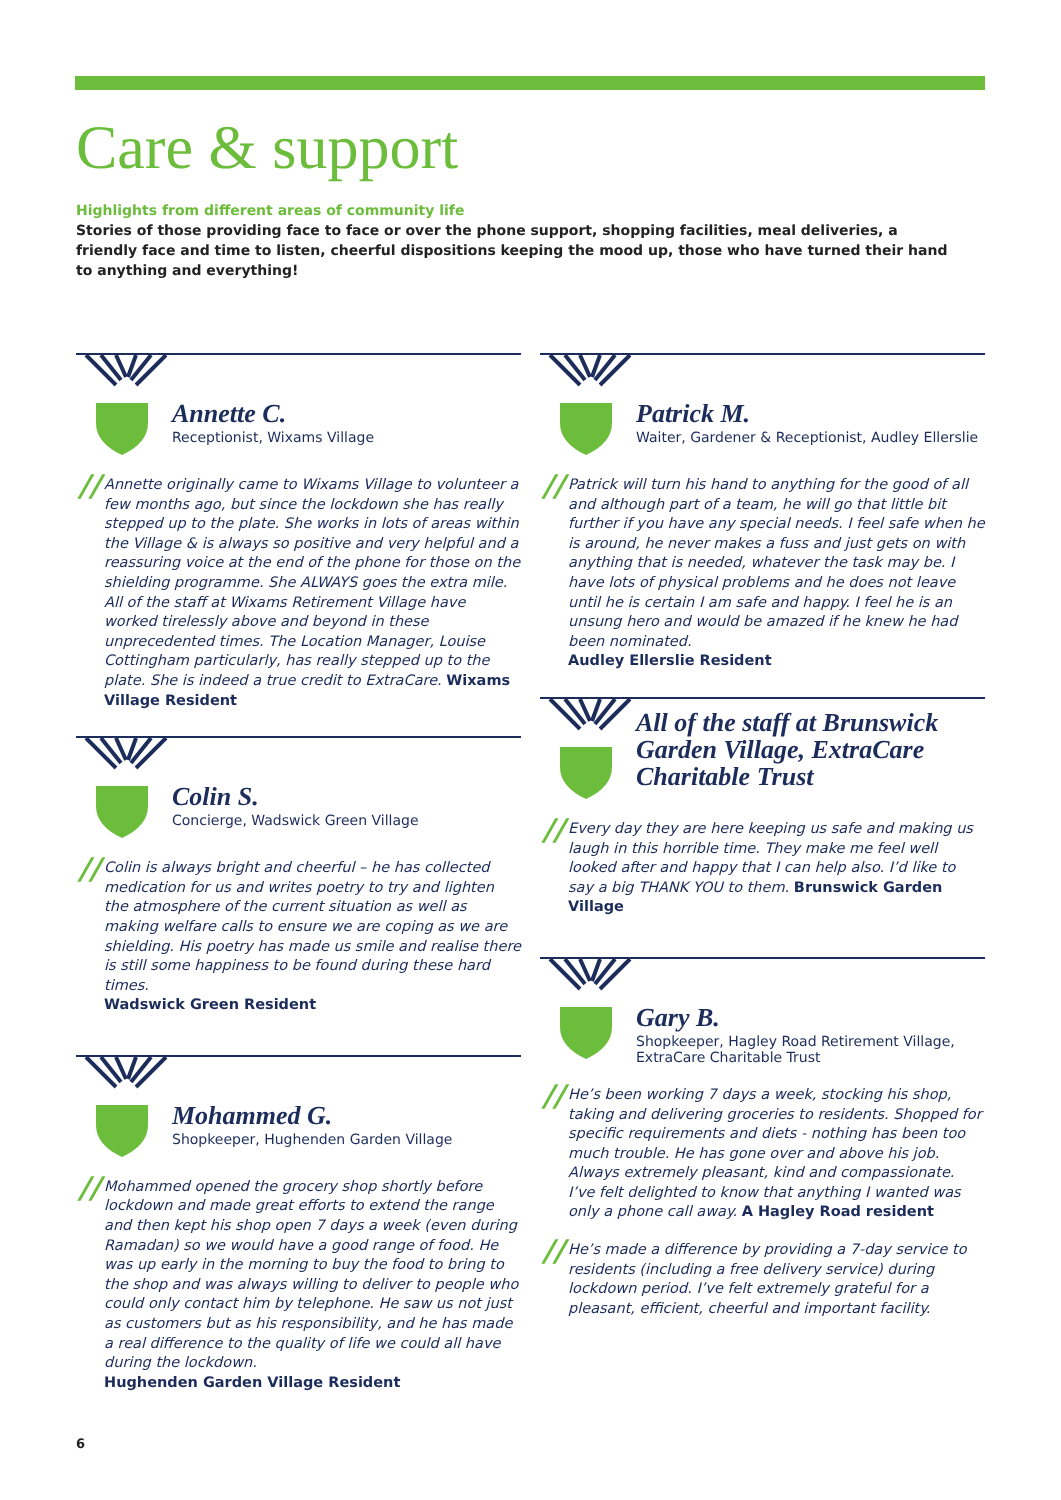Care & support
Highlights from different areas of community life
Stories of those providing face to face or over the phone support, shopping facilities, meal deliveries, a friendly face and time to listen, cheerful dispositions keeping the mood up, those who have turned their hand to anything and everything!
Annette C.
Receptionist, Wixams Village
// Annette originally came to Wixams Village to volunteer a few months ago, but since the lockdown she has really stepped up to the plate. She works in lots of areas within the Village & is always so positive and very helpful and a reassuring voice at the end of the phone for those on the shielding programme. She ALWAYS goes the extra mile. All of the staff at Wixams Retirement Village have worked tirelessly above and beyond in these unprecedented times. The Location Manager, Louise Cottingham particularly, has really stepped up to the plate. She is indeed a true credit to ExtraCare. Wixams Village Resident
Colin S.
Concierge, Wadswick Green Village
// Colin is always bright and cheerful – he has collected medication for us and writes poetry to try and lighten the atmosphere of the current situation as well as making welfare calls to ensure we are coping as we are shielding. His poetry has made us smile and realise there is still some happiness to be found during these hard times.
Wadswick Green Resident
Mohammed G.
Shopkeeper, Hughenden Garden Village
// Mohammed opened the grocery shop shortly before lockdown and made great efforts to extend the range and then kept his shop open 7 days a week (even during Ramadan) so we would have a good range of food. He was up early in the morning to buy the food to bring to the shop and was always willing to deliver to people who could only contact him by telephone. He saw us not just as customers but as his responsibility, and he has made a real difference to the quality of life we could all have during the lockdown.
Hughenden Garden Village Resident
Patrick M.
Waiter, Gardener & Receptionist, Audley Ellerslie
// Patrick will turn his hand to anything for the good of all and although part of a team, he will go that little bit further if you have any special needs. I feel safe when he is around, he never makes a fuss and just gets on with anything that is needed, whatever the task may be. I have lots of physical problems and he does not leave until he is certain I am safe and happy. I feel he is an unsung hero and would be amazed if he knew he had been nominated.
Audley Ellerslie Resident
All of the staff at Brunswick Garden Village, ExtraCare Charitable Trust
// Every day they are here keeping us safe and making us laugh in this horrible time. They make me feel well looked after and happy that I can help also. I’d like to say a big THANK YOU to them. Brunswick Garden Village
Gary B.
Shopkeeper, Hagley Road Retirement Village, ExtraCare Charitable Trust
// He’s been working 7 days a week, stocking his shop, taking and delivering groceries to residents. Shopped for specific requirements and diets - nothing has been too much trouble. He has gone over and above his job. Always extremely pleasant, kind and compassionate. I’ve felt delighted to know that anything I wanted was only a phone call away. A Hagley Road resident
// He’s made a difference by providing a 7-day service to residents (including a free delivery service) during lockdown period. I’ve felt extremely grateful for a pleasant, efficient, cheerful and important facility.
6